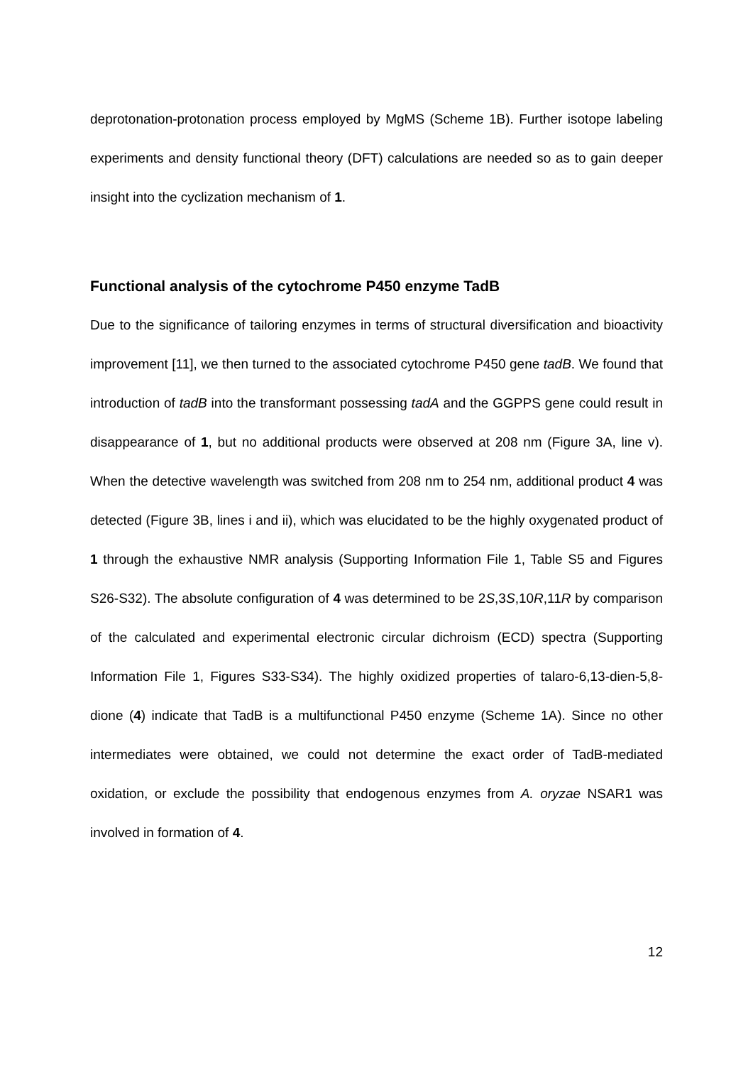deprotonation-protonation process employed by MgMS (Scheme 1B). Further isotope labeling experiments and density functional theory (DFT) calculations are needed so as to gain deeper insight into the cyclization mechanism of 1.
Functional analysis of the cytochrome P450 enzyme TadB
Due to the significance of tailoring enzymes in terms of structural diversification and bioactivity improvement [11], we then turned to the associated cytochrome P450 gene tadB. We found that introduction of tadB into the transformant possessing tadA and the GGPPS gene could result in disappearance of 1, but no additional products were observed at 208 nm (Figure 3A, line v). When the detective wavelength was switched from 208 nm to 254 nm, additional product 4 was detected (Figure 3B, lines i and ii), which was elucidated to be the highly oxygenated product of 1 through the exhaustive NMR analysis (Supporting Information File 1, Table S5 and Figures S26-S32). The absolute configuration of 4 was determined to be 2S,3S,10R,11R by comparison of the calculated and experimental electronic circular dichroism (ECD) spectra (Supporting Information File 1, Figures S33-S34). The highly oxidized properties of talaro-6,13-dien-5,8-dione (4) indicate that TadB is a multifunctional P450 enzyme (Scheme 1A). Since no other intermediates were obtained, we could not determine the exact order of TadB-mediated oxidation, or exclude the possibility that endogenous enzymes from A. oryzae NSAR1 was involved in formation of 4.
12